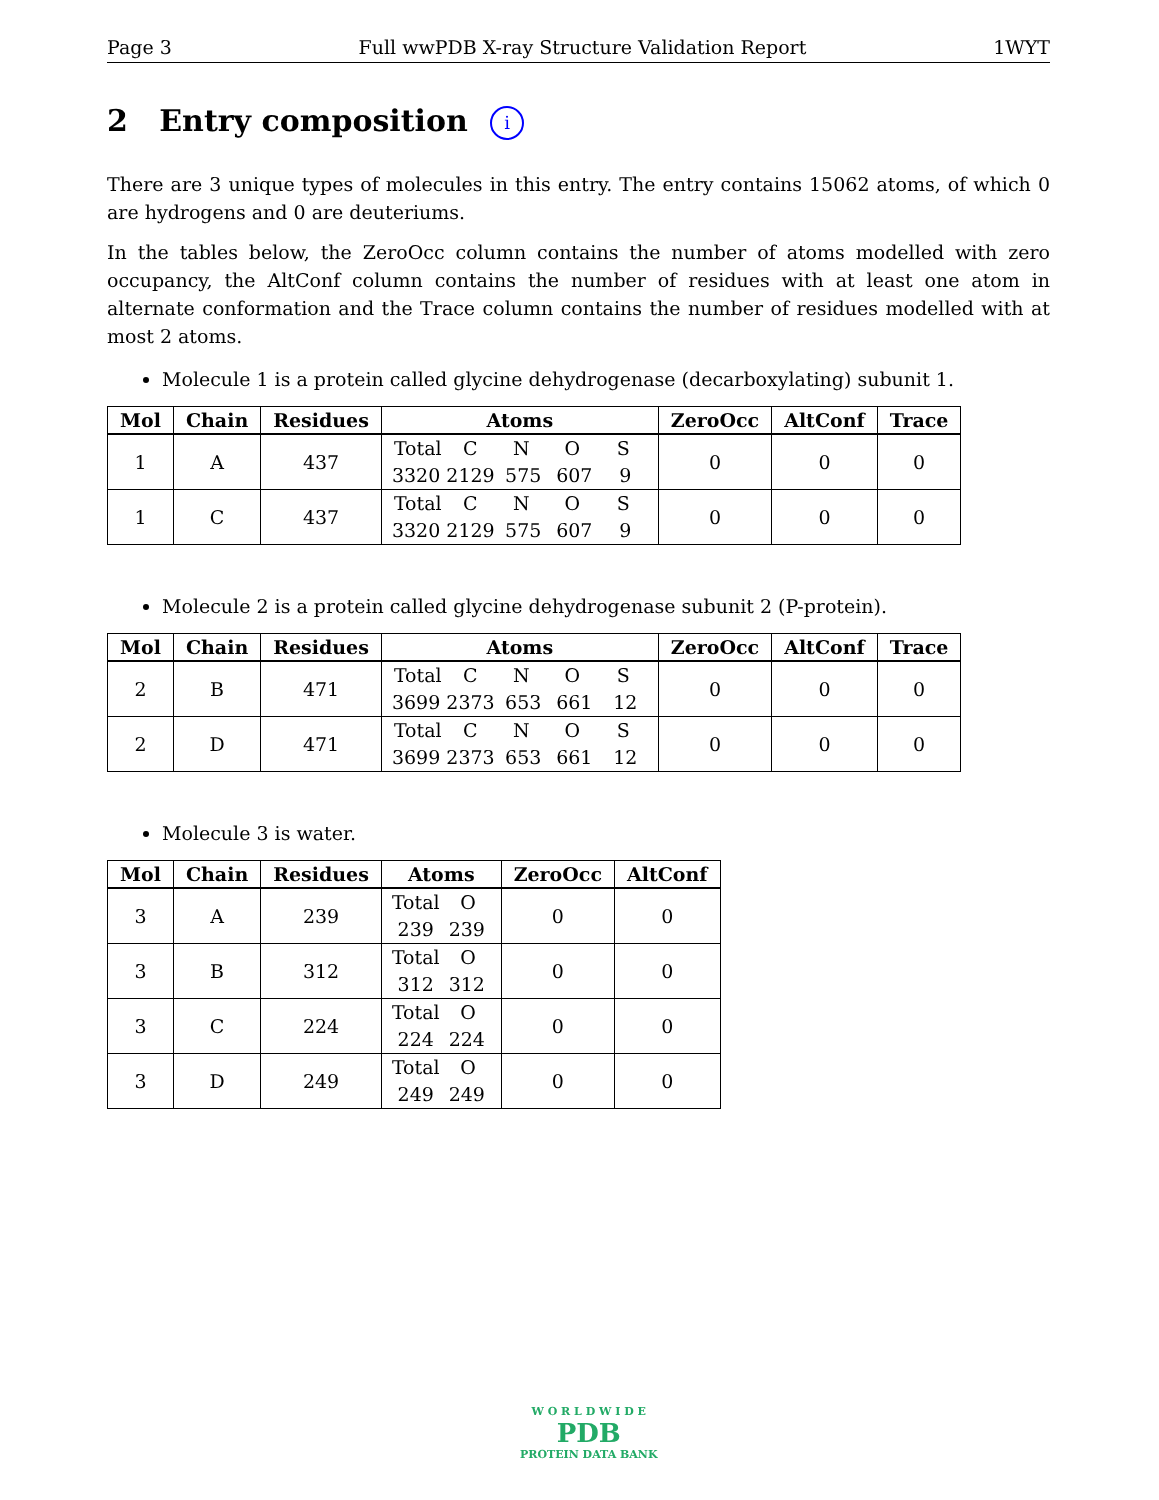Page 3 Full wwPDB X-ray Structure Validation Report 1WYT
2 Entry composition i
There are 3 unique types of molecules in this entry. The entry contains 15062 atoms, of which 0 are hydrogens and 0 are deuteriums.
In the tables below, the ZeroOcc column contains the number of atoms modelled with zero occupancy, the AltConf column contains the number of residues with at least one atom in alternate conformation and the Trace column contains the number of residues modelled with at most 2 atoms.
Molecule 1 is a protein called glycine dehydrogenase (decarboxylating) subunit 1.
| Mol | Chain | Residues | Atoms | ZeroOcc | AltConf | Trace |
| --- | --- | --- | --- | --- | --- | --- |
| 1 | A | 437 | Total C N O S 3320 2129 575 607 9 | 0 | 0 | 0 |
| 1 | C | 437 | Total C N O S 3320 2129 575 607 9 | 0 | 0 | 0 |
Molecule 2 is a protein called glycine dehydrogenase subunit 2 (P-protein).
| Mol | Chain | Residues | Atoms | ZeroOcc | AltConf | Trace |
| --- | --- | --- | --- | --- | --- | --- |
| 2 | B | 471 | Total C N O S 3699 2373 653 661 12 | 0 | 0 | 0 |
| 2 | D | 471 | Total C N O S 3699 2373 653 661 12 | 0 | 0 | 0 |
Molecule 3 is water.
| Mol | Chain | Residues | Atoms | ZeroOcc | AltConf |
| --- | --- | --- | --- | --- | --- |
| 3 | A | 239 | Total O 239 239 | 0 | 0 |
| 3 | B | 312 | Total O 312 312 | 0 | 0 |
| 3 | C | 224 | Total O 224 224 | 0 | 0 |
| 3 | D | 249 | Total O 249 249 | 0 | 0 |
W O R L D W I D E
PDB
PROTEIN DATA BANK